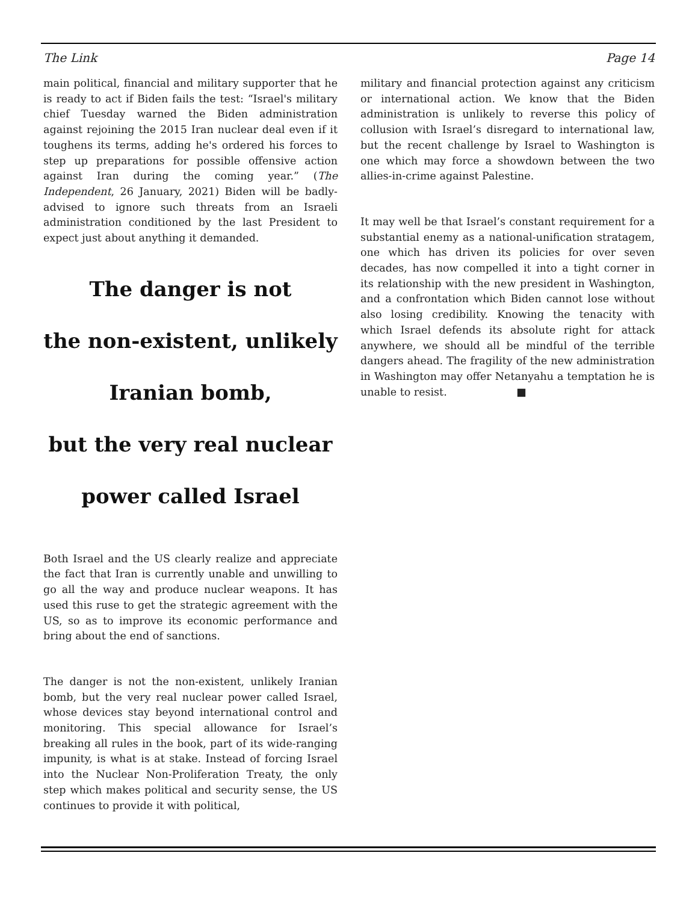The Link Page 14
main political, financial and military supporter that he is ready to act if Biden fails the test: “Israel's military chief Tuesday warned the Biden administration against rejoining the 2015 Iran nuclear deal even if it toughens its terms, adding he's ordered his forces to step up preparations for possible offensive action against Iran during the coming year.” (The Independent, 26 January, 2021) Biden will be badly-advised to ignore such threats from an Israeli administration conditioned by the last President to expect just about anything it demanded.
The danger is not
the non-existent, unlikely
Iranian bomb,
but the very real nuclear
power called Israel
Both Israel and the US clearly realize and appreciate the fact that Iran is currently unable and unwilling to go all the way and produce nuclear weapons. It has used this ruse to get the strategic agreement with the US, so as to improve its economic performance and bring about the end of sanctions.
The danger is not the non-existent, unlikely Iranian bomb, but the very real nuclear power called Israel, whose devices stay beyond international control and monitoring. This special allowance for Israel’s breaking all rules in the book, part of its wide-ranging impunity, is what is at stake. Instead of forcing Israel into the Nuclear Non-Proliferation Treaty, the only step which makes political and security sense, the US continues to provide it with political,
military and financial protection against any criticism or international action. We know that the Biden administration is unlikely to reverse this policy of collusion with Israel’s disregard to international law, but the recent challenge by Israel to Washington is one which may force a showdown between the two allies-in-crime against Palestine.
It may well be that Israel’s constant requirement for a substantial enemy as a national-unification stratagem, one which has driven its policies for over seven decades, has now compelled it into a tight corner in its relationship with the new president in Washington, and a confrontation which Biden cannot lose without also losing credibility. Knowing the tenacity with which Israel defends its absolute right for attack anywhere, we should all be mindful of the terrible dangers ahead. The fragility of the new administration in Washington may offer Netanyahu a temptation he is unable to resist. ■